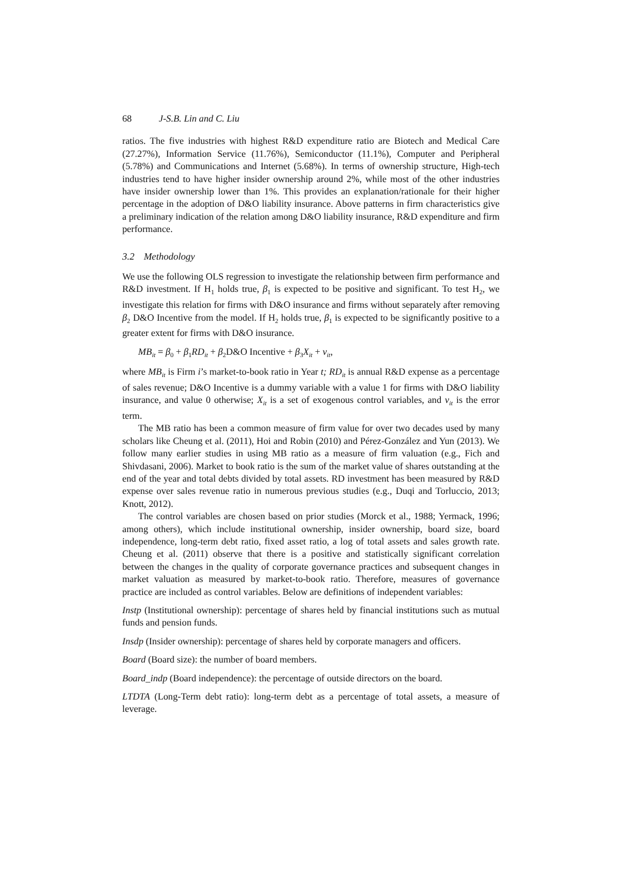68 J-S.B. Lin and C. Liu
ratios. The five industries with highest R&D expenditure ratio are Biotech and Medical Care (27.27%), Information Service (11.76%), Semiconductor (11.1%), Computer and Peripheral (5.78%) and Communications and Internet (5.68%). In terms of ownership structure, High-tech industries tend to have higher insider ownership around 2%, while most of the other industries have insider ownership lower than 1%. This provides an explanation/rationale for their higher percentage in the adoption of D&O liability insurance. Above patterns in firm characteristics give a preliminary indication of the relation among D&O liability insurance, R&D expenditure and firm performance.
3.2 Methodology
We use the following OLS regression to investigate the relationship between firm performance and R&D investment. If H<sub>1</sub> holds true, β<sub>1</sub> is expected to be positive and significant. To test H<sub>2</sub>, we investigate this relation for firms with D&O insurance and firms without separately after removing β<sub>2</sub> D&O Incentive from the model. If H<sub>2</sub> holds true, β<sub>1</sub> is expected to be significantly positive to a greater extent for firms with D&O insurance.
MB<sub>it</sub> = β<sub>0</sub> + β<sub>1</sub>RD<sub>it</sub> + β<sub>2</sub>D&O Incentive + β<sub>3</sub>X<sub>it</sub> + v<sub>it</sub>,
where MB<sub>it</sub> is Firm i’s market-to-book ratio in Year t; RD<sub>it</sub> is annual R&D expense as a percentage of sales revenue; D&O Incentive is a dummy variable with a value 1 for firms with D&O liability insurance, and value 0 otherwise; X<sub>it</sub> is a set of exogenous control variables, and v<sub>it</sub> is the error term.
The MB ratio has been a common measure of firm value for over two decades used by many scholars like Cheung et al. (2011), Hoi and Robin (2010) and Pérez-González and Yun (2013). We follow many earlier studies in using MB ratio as a measure of firm valuation (e.g., Fich and Shivdasani, 2006). Market to book ratio is the sum of the market value of shares outstanding at the end of the year and total debts divided by total assets. RD investment has been measured by R&D expense over sales revenue ratio in numerous previous studies (e.g., Duqi and Torluccio, 2013; Knott, 2012).
The control variables are chosen based on prior studies (Morck et al., 1988; Yermack, 1996; among others), which include institutional ownership, insider ownership, board size, board independence, long-term debt ratio, fixed asset ratio, a log of total assets and sales growth rate. Cheung et al. (2011) observe that there is a positive and statistically significant correlation between the changes in the quality of corporate governance practices and subsequent changes in market valuation as measured by market-to-book ratio. Therefore, measures of governance practice are included as control variables. Below are definitions of independent variables:
Instp (Institutional ownership): percentage of shares held by financial institutions such as mutual funds and pension funds.
Insdp (Insider ownership): percentage of shares held by corporate managers and officers.
Board (Board size): the number of board members.
Board_indp (Board independence): the percentage of outside directors on the board.
LTDTA (Long-Term debt ratio): long-term debt as a percentage of total assets, a measure of leverage.